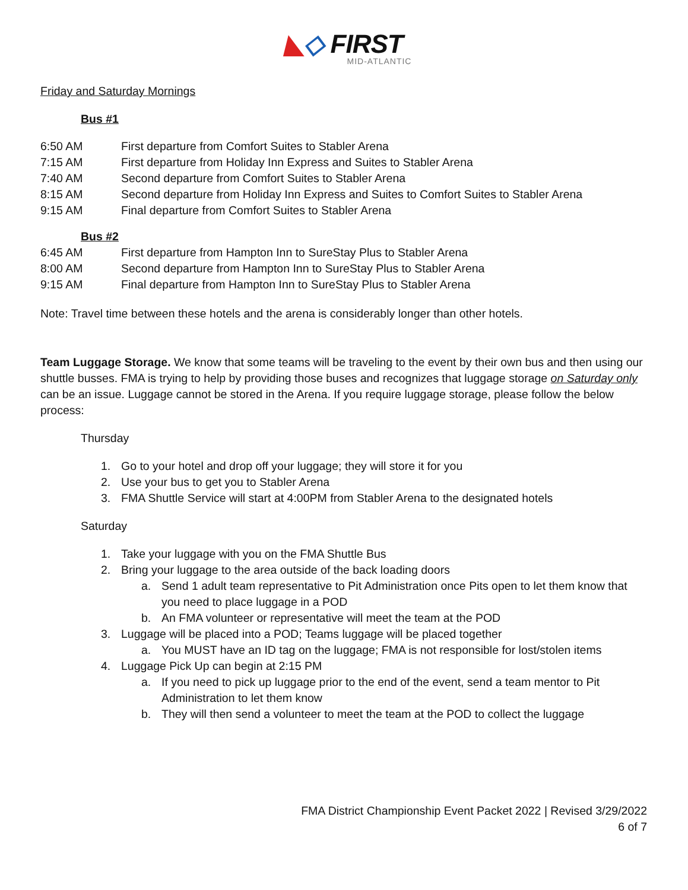◣◇ FIRST
MID-ATLANTIC
Friday and Saturday Mornings
Bus #1
| 6:50 AM | First departure from Comfort Suites to Stabler Arena |
| 7:15 AM | First departure from Holiday Inn Express and Suites to Stabler Arena |
| 7:40 AM | Second departure from Comfort Suites to Stabler Arena |
| 8:15 AM | Second departure from Holiday Inn Express and Suites to Comfort Suites to Stabler Arena |
| 9:15 AM | Final departure from Comfort Suites to Stabler Arena |
Bus #2
| 6:45 AM | First departure from Hampton Inn to SureStay Plus to Stabler Arena |
| 8:00 AM | Second departure from Hampton Inn to SureStay Plus to Stabler Arena |
| 9:15 AM | Final departure from Hampton Inn to SureStay Plus to Stabler Arena |
Note: Travel time between these hotels and the arena is considerably longer than other hotels.
Team Luggage Storage. We know that some teams will be traveling to the event by their own bus and then using our shuttle busses. FMA is trying to help by providing those buses and recognizes that luggage storage on Saturday only can be an issue. Luggage cannot be stored in the Arena. If you require luggage storage, please follow the below process:
Thursday
1. Go to your hotel and drop off your luggage; they will store it for you
2. Use your bus to get you to Stabler Arena
3. FMA Shuttle Service will start at 4:00PM from Stabler Arena to the designated hotels
Saturday
1. Take your luggage with you on the FMA Shuttle Bus
2. Bring your luggage to the area outside of the back loading doors
a. Send 1 adult team representative to Pit Administration once Pits open to let them know that you need to place luggage in a POD
b. An FMA volunteer or representative will meet the team at the POD
3. Luggage will be placed into a POD; Teams luggage will be placed together
a. You MUST have an ID tag on the luggage; FMA is not responsible for lost/stolen items
4. Luggage Pick Up can begin at 2:15 PM
a. If you need to pick up luggage prior to the end of the event, send a team mentor to Pit Administration to let them know
b. They will then send a volunteer to meet the team at the POD to collect the luggage
FMA District Championship Event Packet 2022 | Revised 3/29/2022
6 of 7